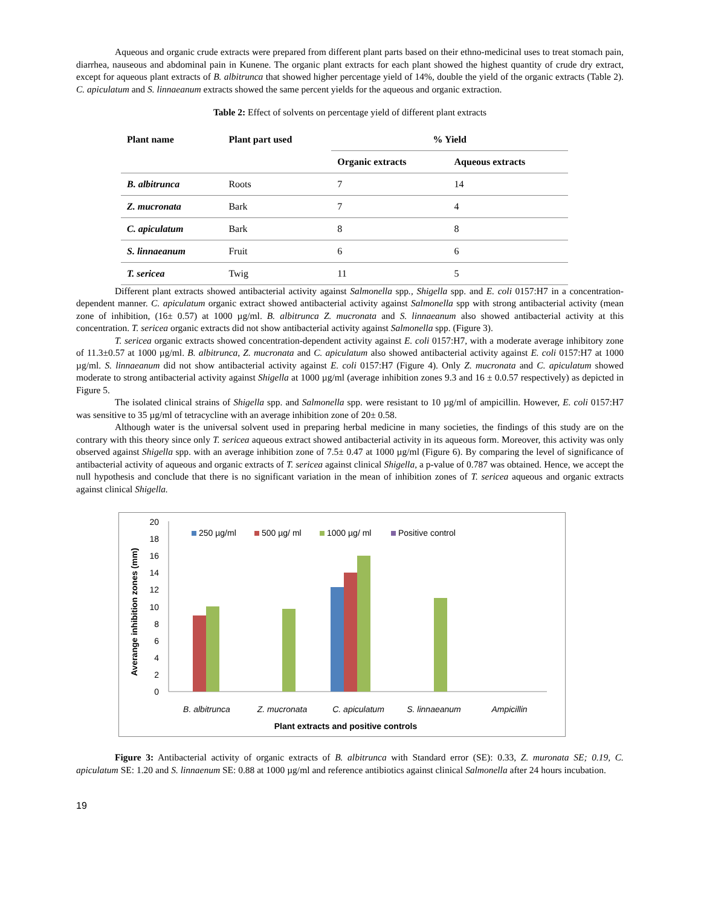Aqueous and organic crude extracts were prepared from different plant parts based on their ethno-medicinal uses to treat stomach pain, diarrhea, nauseous and abdominal pain in Kunene. The organic plant extracts for each plant showed the highest quantity of crude dry extract, except for aqueous plant extracts of B. albitrunca that showed higher percentage yield of 14%, double the yield of the organic extracts (Table 2). C. apiculatum and S. linnaeanum extracts showed the same percent yields for the aqueous and organic extraction.
Table 2: Effect of solvents on percentage yield of different plant extracts
| Plant name | Plant part used | % Yield | |
| --- | --- | --- | --- |
| | | Organic extracts | Aqueous extracts |
| B. albitrunca | Roots | 7 | 14 |
| Z. mucronata | Bark | 7 | 4 |
| C. apiculatum | Bark | 8 | 8 |
| S. linnaeanum | Fruit | 6 | 6 |
| T. sericea | Twig | 11 | 5 |
Different plant extracts showed antibacterial activity against Salmonella spp., Shigella spp. and E. coli 0157:H7 in a concentration-dependent manner. C. apiculatum organic extract showed antibacterial activity against Salmonella spp with strong antibacterial activity (mean zone of inhibition, (16± 0.57) at 1000 µg/ml. B. albitrunca Z. mucronata and S. linnaeanum also showed antibacterial activity at this concentration. T. sericea organic extracts did not show antibacterial activity against Salmonella spp. (Figure 3).
T. sericea organic extracts showed concentration-dependent activity against E. coli 0157:H7, with a moderate average inhibitory zone of 11.3±0.57 at 1000 µg/ml. B. albitrunca, Z. mucronata and C. apiculatum also showed antibacterial activity against E. coli 0157:H7 at 1000 µg/ml. S. linnaeanum did not show antibacterial activity against E. coli 0157:H7 (Figure 4). Only Z. mucronata and C. apiculatum showed moderate to strong antibacterial activity against Shigella at 1000 µg/ml (average inhibition zones 9.3 and 16 ± 0.0.57 respectively) as depicted in Figure 5.
The isolated clinical strains of Shigella spp. and Salmonella spp. were resistant to 10 µg/ml of ampicillin. However, E. coli 0157:H7 was sensitive to 35 µg/ml of tetracycline with an average inhibition zone of 20± 0.58.
Although water is the universal solvent used in preparing herbal medicine in many societies, the findings of this study are on the contrary with this theory since only T. sericea aqueous extract showed antibacterial activity in its aqueous form. Moreover, this activity was only observed against Shigella spp. with an average inhibition zone of 7.5± 0.47 at 1000 µg/ml (Figure 6). By comparing the level of significance of antibacterial activity of aqueous and organic extracts of T. sericea against clinical Shigella, a p-value of 0.787 was obtained. Hence, we accept the null hypothesis and conclude that there is no significant variation in the mean of inhibition zones of T. sericea aqueous and organic extracts against clinical Shigella.
0
2
4
6
8
10
12
14
16
18
20
Averange inhibition zones (mm)
250 µg/ml
500 µg/ ml
1000 µg/ ml
Positive control
B. albitrunca
Z. mucronata
C. apiculatum
S. linnaeanum
Ampicillin
Plant extracts and positive controls
Figure 3: Antibacterial activity of organic extracts of B. albitrunca with Standard error (SE): 0.33, Z. muronata SE; 0.19, C. apiculatum SE: 1.20 and S. linnaenum SE: 0.88 at 1000 µg/ml and reference antibiotics against clinical Salmonella after 24 hours incubation.
19